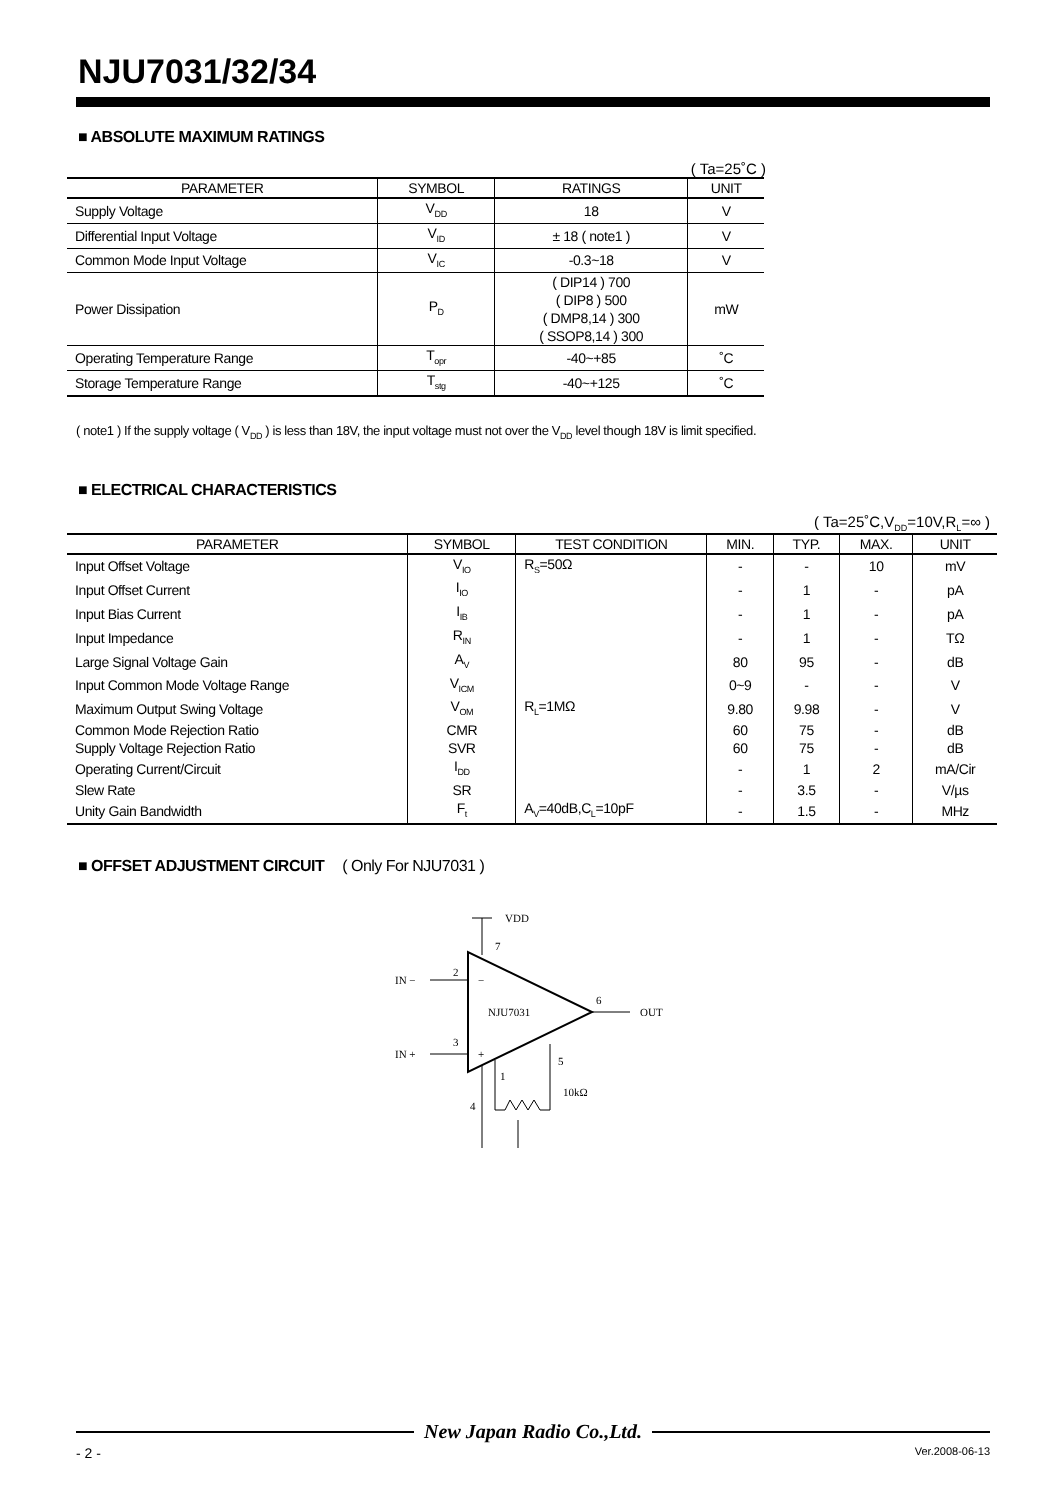NJU7031/32/34
■ ABSOLUTE MAXIMUM RATINGS
( Ta=25˚C )
| PARAMETER | SYMBOL | RATINGS | UNIT |
| --- | --- | --- | --- |
| Supply Voltage | V<sub>DD</sub> | 18 | V |
| Differential Input Voltage | V<sub>ID</sub> | ± 18 ( note1 ) | V |
| Common Mode Input Voltage | V<sub>IC</sub> | -0.3~18 | V |
| Power Dissipation | P<sub>D</sub> | ( DIP14 ) 700 ( DIP8 ) 500 ( DMP8,14 ) 300 ( SSOP8,14 ) 300 | mW |
| Operating Temperature Range | T<sub>opr</sub> | -40~+85 | ˚C |
| Storage Temperature Range | T<sub>stg</sub> | -40~+125 | ˚C |
( note1 ) If the supply voltage ( V<sub>DD</sub> ) is less than 18V, the input voltage must not over the V<sub>DD</sub> level though 18V is limit specified.
■ ELECTRICAL CHARACTERISTICS
( Ta=25˚C,V<sub>DD</sub>=10V,R<sub>L</sub>=∞ )
| PARAMETER | SYMBOL | TEST CONDITION | MIN. | TYP. | MAX. | UNIT |
| --- | --- | --- | --- | --- | --- | --- |
| Input Offset Voltage | V<sub>IO</sub> | R<sub>S</sub>=50Ω | - | - | 10 | mV |
| Input Offset Current | I<sub>IO</sub> | | - | 1 | - | pA |
| Input Bias Current | I<sub>IB</sub> | | - | 1 | - | pA |
| Input Impedance | R<sub>IN</sub> | | - | 1 | - | TΩ |
| Large Signal Voltage Gain | A<sub>V</sub> | | 80 | 95 | - | dB |
| Input Common Mode Voltage Range | V<sub>ICM</sub> | | 0~9 | - | - | V |
| Maximum Output Swing Voltage | V<sub>OM</sub> | R<sub>L</sub>=1MΩ | 9.80 | 9.98 | - | V |
| Common Mode Rejection Ratio | CMR | | 60 | 75 | - | dB |
| Supply Voltage Rejection Ratio | SVR | | 60 | 75 | - | dB |
| Operating Current/Circuit | I<sub>DD</sub> | | - | 1 | 2 | mA/Cir |
| Slew Rate | SR | | - | 3.5 | - | V/µs |
| Unity Gain Bandwidth | F<sub>t</sub> | A<sub>V</sub>=40dB,C<sub>L</sub>=10pF | - | 1.5 | - | MHz |
■ OFFSET ADJUSTMENT CIRCUIT ( Only For NJU7031 )
VDD
7
IN −
2
−
IN +
3
+
NJU7031
6
OUT
4
1
5
10kΩ
New Japan Radio Co.,Ltd.
- 2 - Ver.2008-06-13